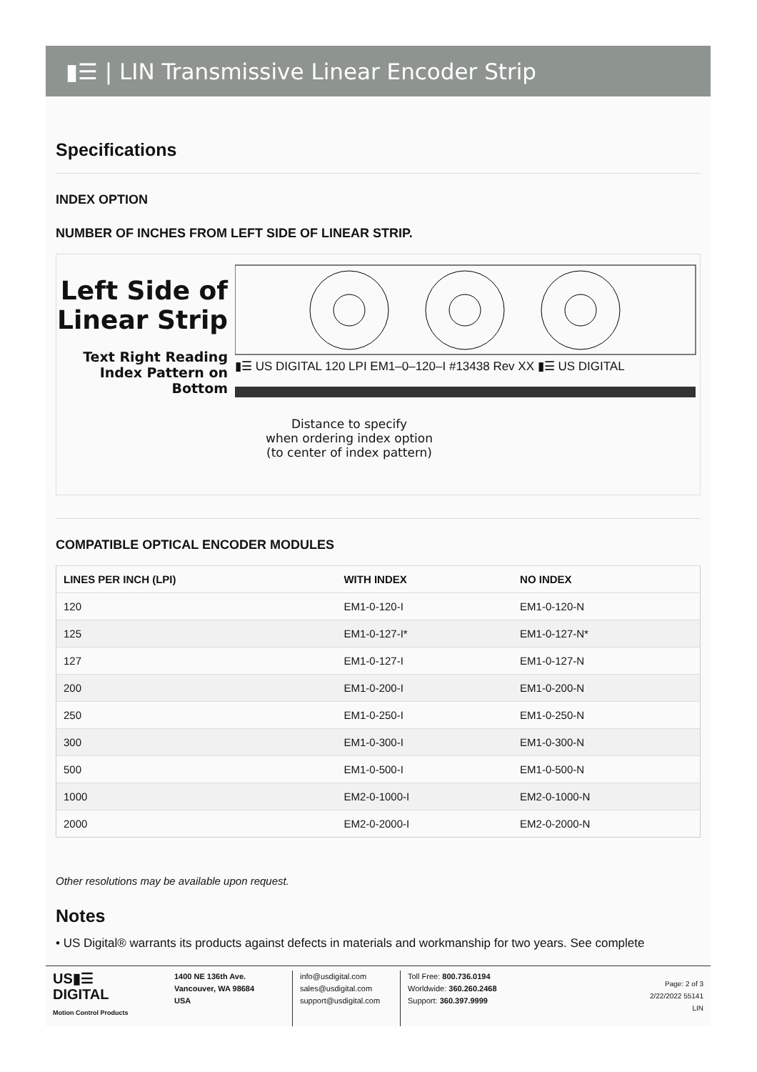▮☰ | LIN Transmissive Linear Encoder Strip
Specifications
INDEX OPTION
NUMBER OF INCHES FROM LEFT SIDE OF LINEAR STRIP.
Left Side of
Linear Strip
Text Right Reading
Index Pattern on Bottom
▮☰ US DIGITAL 120 LPI EM1–0–120–I #13438 Rev XX ▮☰ US DIGITAL
Distance to specify
when ordering index option
(to center of index pattern)
COMPATIBLE OPTICAL ENCODER MODULES
| LINES PER INCH (LPI) | WITH INDEX | NO INDEX |
| --- | --- | --- |
| 120 | EM1-0-120-I | EM1-0-120-N |
| 125 | EM1-0-127-I* | EM1-0-127-N* |
| 127 | EM1-0-127-I | EM1-0-127-N |
| 200 | EM1-0-200-I | EM1-0-200-N |
| 250 | EM1-0-250-I | EM1-0-250-N |
| 300 | EM1-0-300-I | EM1-0-300-N |
| 500 | EM1-0-500-I | EM1-0-500-N |
| 1000 | EM2-0-1000-I | EM2-0-1000-N |
| 2000 | EM2-0-2000-I | EM2-0-2000-N |
Other resolutions may be available upon request.
Notes
• US Digital® warrants its products against defects in materials and workmanship for two years. See complete
US▮☰
DIGITAL
Motion Control Products
1400 NE 136th Ave.
Vancouver, WA 98684
USA
info@usdigital.com
sales@usdigital.com
support@usdigital.com
Toll Free: 800.736.0194
Worldwide: 360.260.2468
Support: 360.397.9999
Page: 2 of 3
2/22/2022 55141
LIN